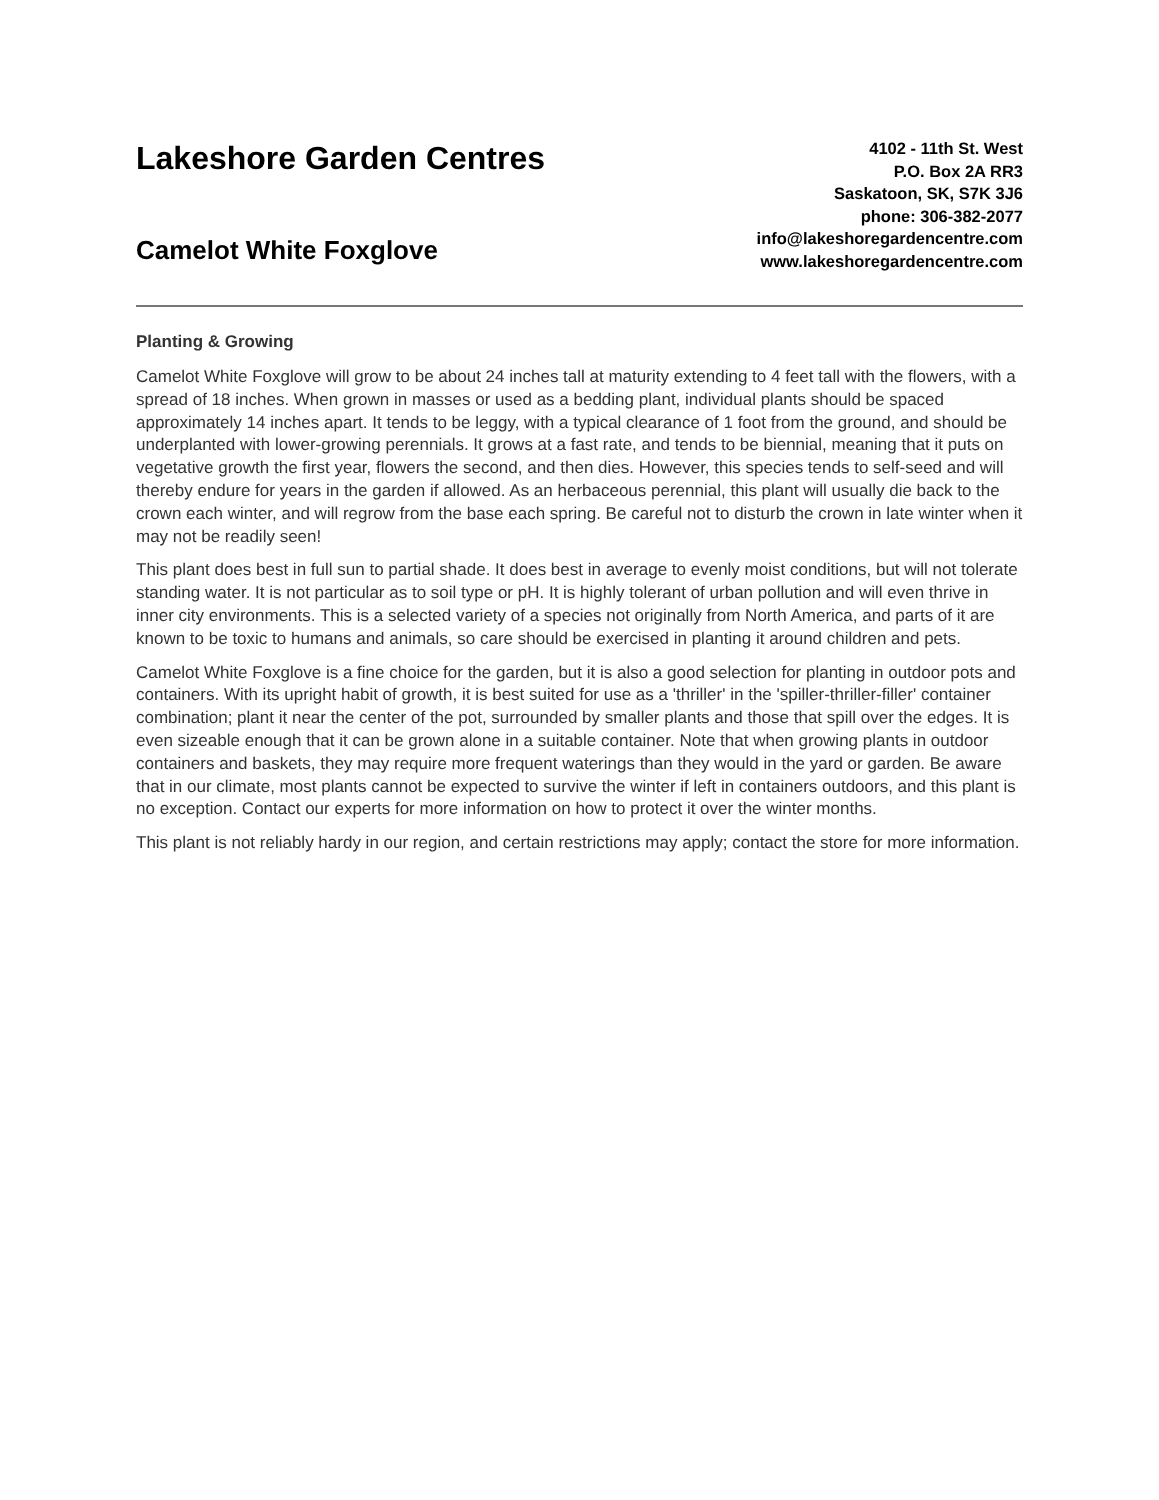Lakeshore Garden Centres
Camelot White Foxglove
4102 - 11th St. West
P.O. Box 2A RR3
Saskatoon, SK, S7K 3J6
phone: 306-382-2077
info@lakeshoregardencentre.com
www.lakeshoregardencentre.com
Planting & Growing
Camelot White Foxglove will grow to be about 24 inches tall at maturity extending to 4 feet tall with the flowers, with a spread of 18 inches. When grown in masses or used as a bedding plant, individual plants should be spaced approximately 14 inches apart. It tends to be leggy, with a typical clearance of 1 foot from the ground, and should be underplanted with lower-growing perennials. It grows at a fast rate, and tends to be biennial, meaning that it puts on vegetative growth the first year, flowers the second, and then dies. However, this species tends to self-seed and will thereby endure for years in the garden if allowed. As an herbaceous perennial, this plant will usually die back to the crown each winter, and will regrow from the base each spring. Be careful not to disturb the crown in late winter when it may not be readily seen!
This plant does best in full sun to partial shade. It does best in average to evenly moist conditions, but will not tolerate standing water. It is not particular as to soil type or pH. It is highly tolerant of urban pollution and will even thrive in inner city environments. This is a selected variety of a species not originally from North America, and parts of it are known to be toxic to humans and animals, so care should be exercised in planting it around children and pets.
Camelot White Foxglove is a fine choice for the garden, but it is also a good selection for planting in outdoor pots and containers. With its upright habit of growth, it is best suited for use as a 'thriller' in the 'spiller-thriller-filler' container combination; plant it near the center of the pot, surrounded by smaller plants and those that spill over the edges. It is even sizeable enough that it can be grown alone in a suitable container. Note that when growing plants in outdoor containers and baskets, they may require more frequent waterings than they would in the yard or garden. Be aware that in our climate, most plants cannot be expected to survive the winter if left in containers outdoors, and this plant is no exception. Contact our experts for more information on how to protect it over the winter months.
This plant is not reliably hardy in our region, and certain restrictions may apply; contact the store for more information.